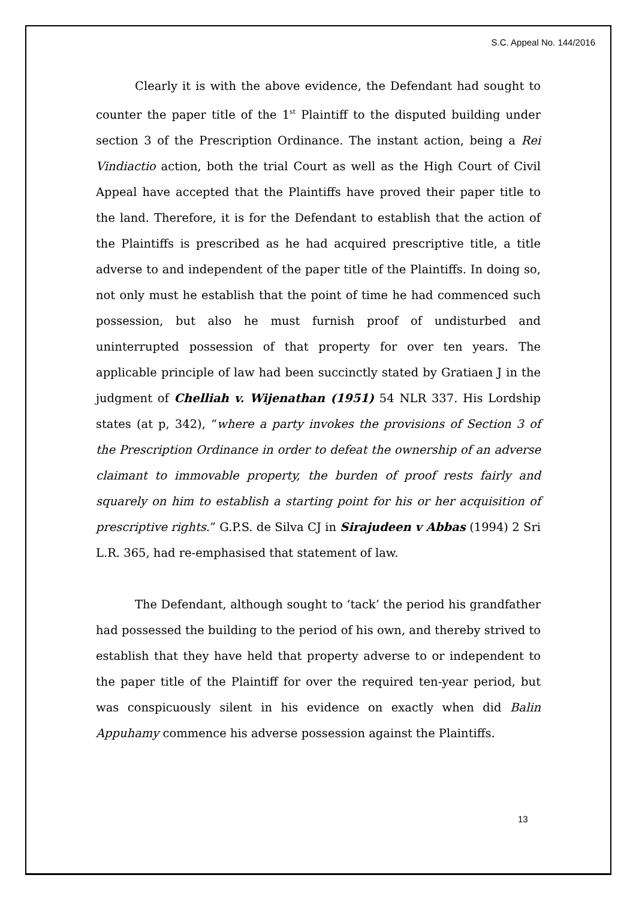S.C. Appeal No. 144/2016
Clearly it is with the above evidence, the Defendant had sought to counter the paper title of the 1<sup>st</sup> Plaintiff to the disputed building under section 3 of the Prescription Ordinance. The instant action, being a Rei Vindiactio action, both the trial Court as well as the High Court of Civil Appeal have accepted that the Plaintiffs have proved their paper title to the land. Therefore, it is for the Defendant to establish that the action of the Plaintiffs is prescribed as he had acquired prescriptive title, a title adverse to and independent of the paper title of the Plaintiffs. In doing so, not only must he establish that the point of time he had commenced such possession, but also he must furnish proof of undisturbed and uninterrupted possession of that property for over ten years. The applicable principle of law had been succinctly stated by Gratiaen J in the judgment of Chelliah v. Wijenathan (1951) 54 NLR 337. His Lordship states (at p, 342), “where a party invokes the provisions of Section 3 of the Prescription Ordinance in order to defeat the ownership of an adverse claimant to immovable property, the burden of proof rests fairly and squarely on him to establish a starting point for his or her acquisition of prescriptive rights.” G.P.S. de Silva CJ in Sirajudeen v Abbas (1994) 2 Sri L.R. 365, had re-emphasised that statement of law.
The Defendant, although sought to ‘tack’ the period his grandfather had possessed the building to the period of his own, and thereby strived to establish that they have held that property adverse to or independent to the paper title of the Plaintiff for over the required ten-year period, but was conspicuously silent in his evidence on exactly when did Balin Appuhamy commence his adverse possession against the Plaintiffs.
13